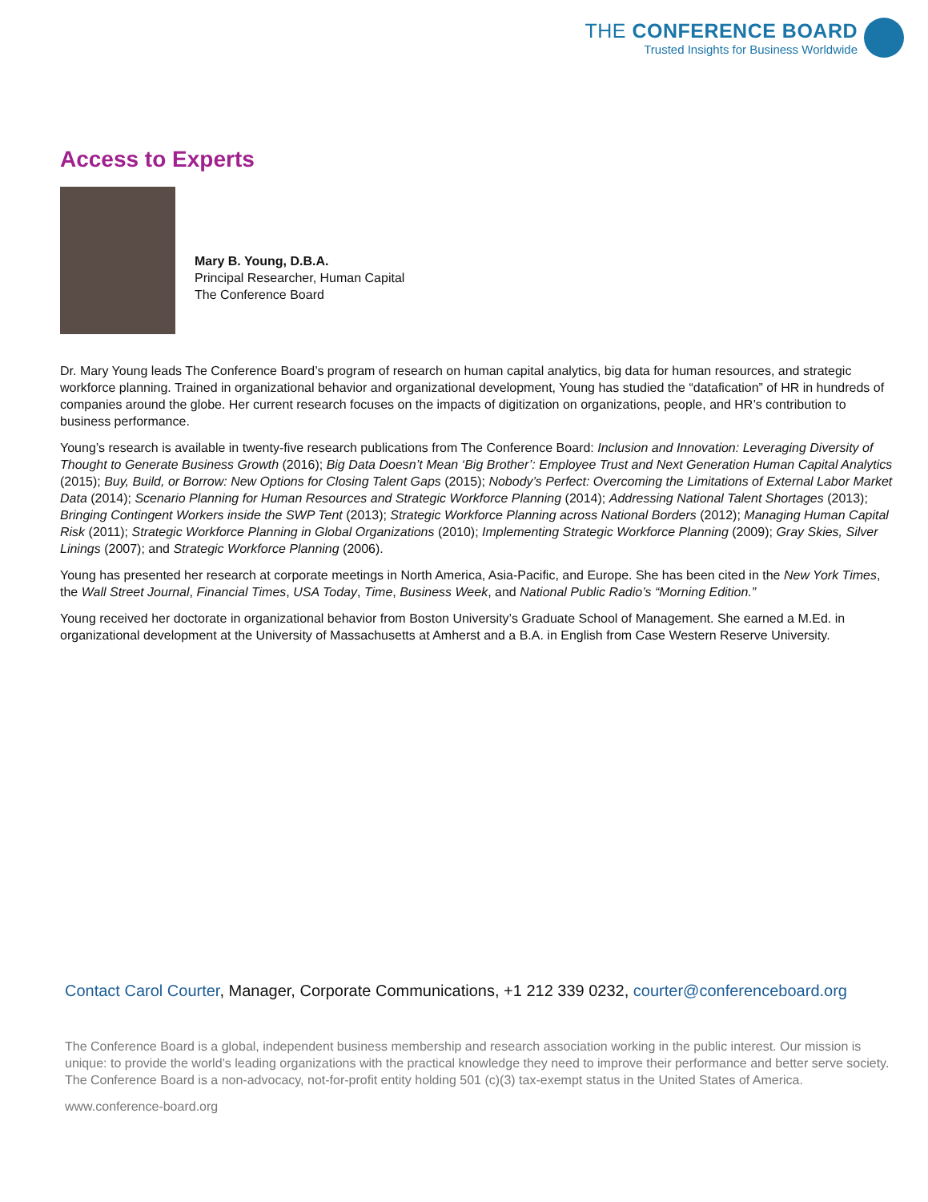THE CONFERENCE BOARD
Trusted Insights for Business Worldwide
Access to Experts
Mary B. Young, D.B.A.
Principal Researcher, Human Capital
The Conference Board
Dr. Mary Young leads The Conference Board’s program of research on human capital analytics, big data for human resources, and strategic workforce planning. Trained in organizational behavior and organizational development, Young has studied the “datafication” of HR in hundreds of companies around the globe. Her current research focuses on the impacts of digitization on organizations, people, and HR’s contribution to business performance.
Young’s research is available in twenty-five research publications from The Conference Board: Inclusion and Innovation: Leveraging Diversity of Thought to Generate Business Growth (2016); Big Data Doesn’t Mean ‘Big Brother’: Employee Trust and Next Generation Human Capital Analytics (2015); Buy, Build, or Borrow: New Options for Closing Talent Gaps (2015); Nobody’s Perfect: Overcoming the Limitations of External Labor Market Data (2014); Scenario Planning for Human Resources and Strategic Workforce Planning (2014); Addressing National Talent Shortages (2013); Bringing Contingent Workers inside the SWP Tent (2013); Strategic Workforce Planning across National Borders (2012); Managing Human Capital Risk (2011); Strategic Workforce Planning in Global Organizations (2010); Implementing Strategic Workforce Planning (2009); Gray Skies, Silver Linings (2007); and Strategic Workforce Planning (2006).
Young has presented her research at corporate meetings in North America, Asia-Pacific, and Europe. She has been cited in the New York Times, the Wall Street Journal, Financial Times, USA Today, Time, Business Week, and National Public Radio’s “Morning Edition.”
Young received her doctorate in organizational behavior from Boston University’s Graduate School of Management. She earned a M.Ed. in organizational development at the University of Massachusetts at Amherst and a B.A. in English from Case Western Reserve University.
Contact Carol Courter, Manager, Corporate Communications, +1 212 339 0232, courter@conferenceboard.org
The Conference Board is a global, independent business membership and research association working in the public interest. Our mission is unique: to provide the world’s leading organizations with the practical knowledge they need to improve their performance and better serve society. The Conference Board is a non-advocacy, not-for-profit entity holding 501 (c)(3) tax-exempt status in the United States of America.
www.conference-board.org